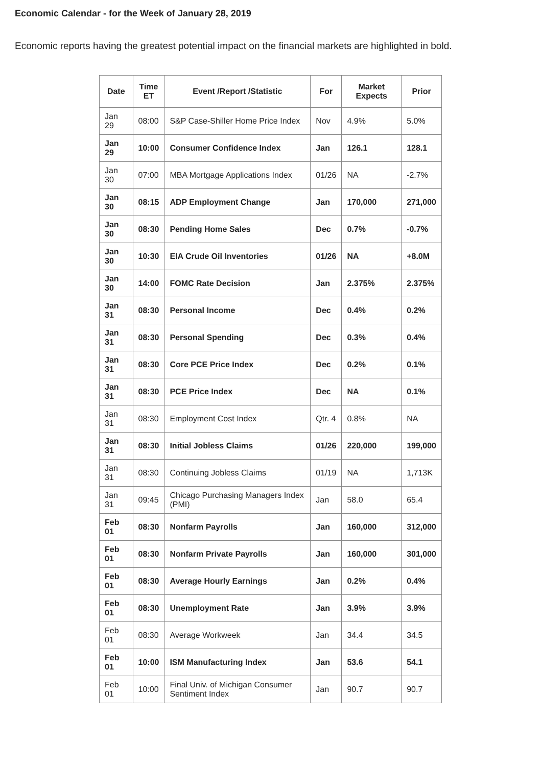Economic Calendar - for the Week of January 28, 2019
Economic reports having the greatest potential impact on the financial markets are highlighted in bold.
| Date | Time ET | Event /Report /Statistic | For | Market Expects | Prior |
| --- | --- | --- | --- | --- | --- |
| Jan 29 | 08:00 | S&P Case-Shiller Home Price Index | Nov | 4.9% | 5.0% |
| Jan 29 | 10:00 | Consumer Confidence Index | Jan | 126.1 | 128.1 |
| Jan 30 | 07:00 | MBA Mortgage Applications Index | 01/26 | NA | -2.7% |
| Jan 30 | 08:15 | ADP Employment Change | Jan | 170,000 | 271,000 |
| Jan 30 | 08:30 | Pending Home Sales | Dec | 0.7% | -0.7% |
| Jan 30 | 10:30 | EIA Crude Oil Inventories | 01/26 | NA | +8.0M |
| Jan 30 | 14:00 | FOMC Rate Decision | Jan | 2.375% | 2.375% |
| Jan 31 | 08:30 | Personal Income | Dec | 0.4% | 0.2% |
| Jan 31 | 08:30 | Personal Spending | Dec | 0.3% | 0.4% |
| Jan 31 | 08:30 | Core PCE Price Index | Dec | 0.2% | 0.1% |
| Jan 31 | 08:30 | PCE Price Index | Dec | NA | 0.1% |
| Jan 31 | 08:30 | Employment Cost Index | Qtr. 4 | 0.8% | NA |
| Jan 31 | 08:30 | Initial Jobless Claims | 01/26 | 220,000 | 199,000 |
| Jan 31 | 08:30 | Continuing Jobless Claims | 01/19 | NA | 1,713K |
| Jan 31 | 09:45 | Chicago Purchasing Managers Index (PMI) | Jan | 58.0 | 65.4 |
| Feb 01 | 08:30 | Nonfarm Payrolls | Jan | 160,000 | 312,000 |
| Feb 01 | 08:30 | Nonfarm Private Payrolls | Jan | 160,000 | 301,000 |
| Feb 01 | 08:30 | Average Hourly Earnings | Jan | 0.2% | 0.4% |
| Feb 01 | 08:30 | Unemployment Rate | Jan | 3.9% | 3.9% |
| Feb 01 | 08:30 | Average Workweek | Jan | 34.4 | 34.5 |
| Feb 01 | 10:00 | ISM Manufacturing Index | Jan | 53.6 | 54.1 |
| Feb 01 | 10:00 | Final Univ. of Michigan Consumer Sentiment Index | Jan | 90.7 | 90.7 |